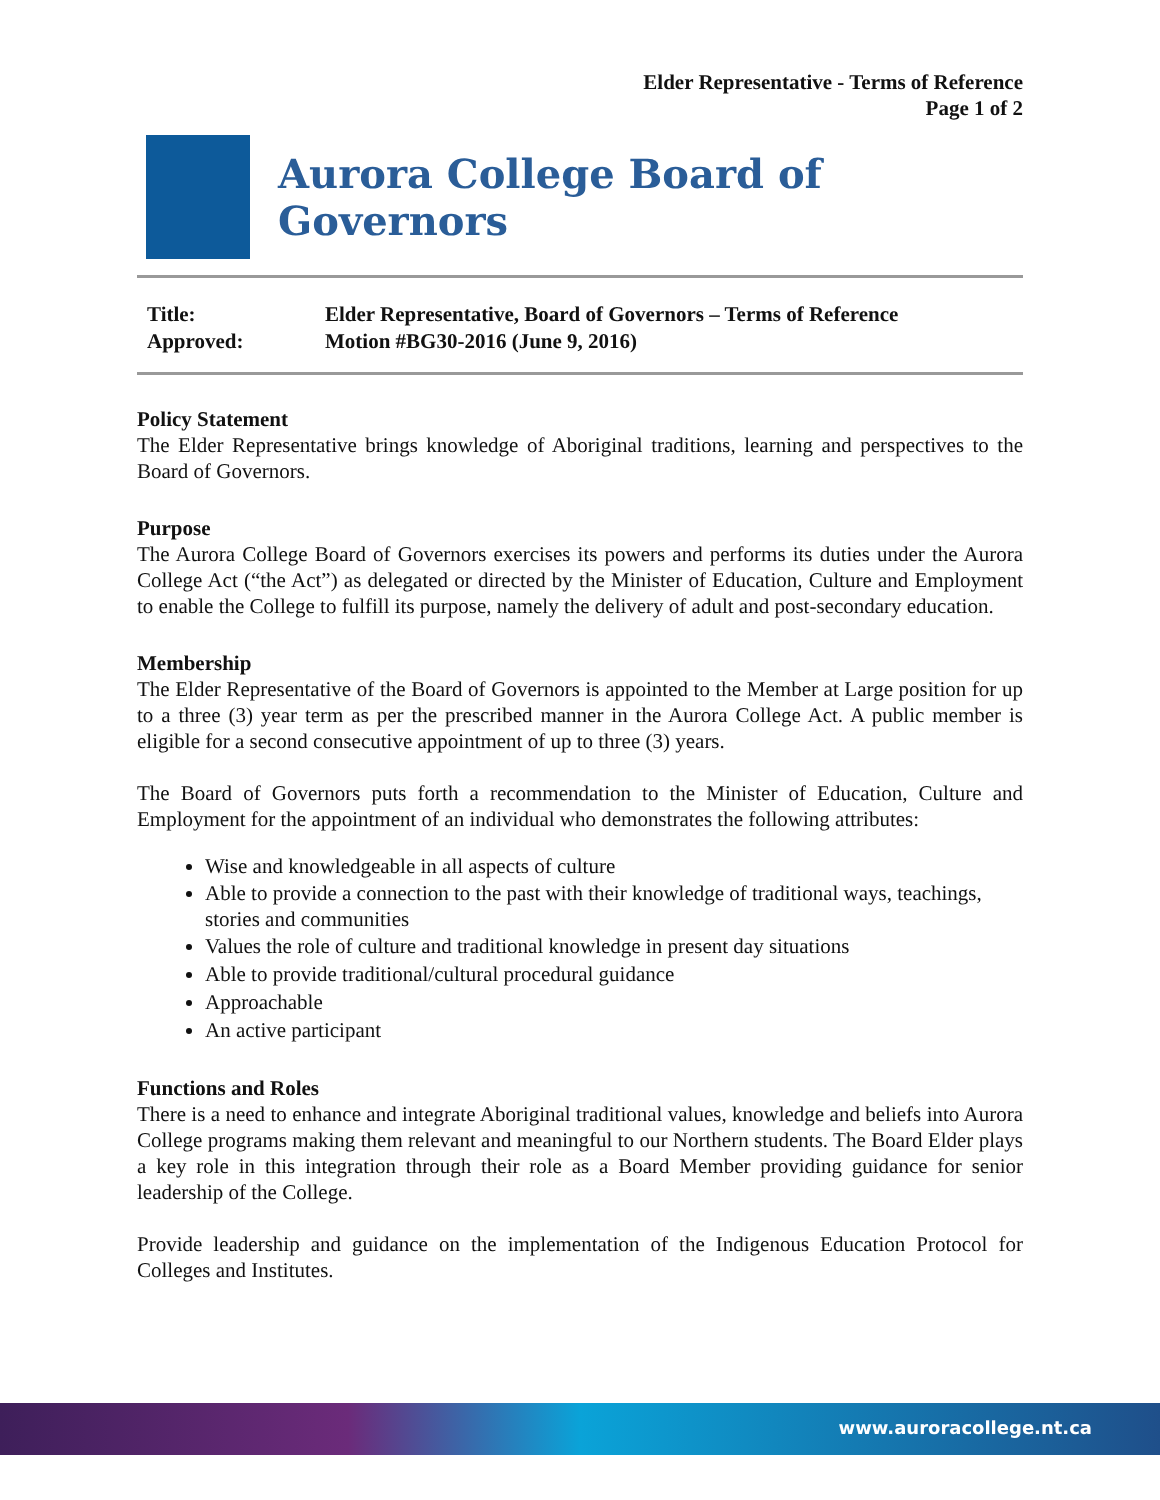Elder Representative - Terms of Reference
Page 1 of 2
Aurora College Board of Governors
| Title: | Elder Representative, Board of Governors – Terms of Reference |
| Approved: | Motion #BG30-2016 (June 9, 2016) |
Policy Statement
The Elder Representative brings knowledge of Aboriginal traditions, learning and perspectives to the Board of Governors.
Purpose
The Aurora College Board of Governors exercises its powers and performs its duties under the Aurora College Act (“the Act”) as delegated or directed by the Minister of Education, Culture and Employment to enable the College to fulfill its purpose, namely the delivery of adult and post-secondary education.
Membership
The Elder Representative of the Board of Governors is appointed to the Member at Large position for up to a three (3) year term as per the prescribed manner in the Aurora College Act. A public member is eligible for a second consecutive appointment of up to three (3) years.
The Board of Governors puts forth a recommendation to the Minister of Education, Culture and Employment for the appointment of an individual who demonstrates the following attributes:
Wise and knowledgeable in all aspects of culture
Able to provide a connection to the past with their knowledge of traditional ways, teachings, stories and communities
Values the role of culture and traditional knowledge in present day situations
Able to provide traditional/cultural procedural guidance
Approachable
An active participant
Functions and Roles
There is a need to enhance and integrate Aboriginal traditional values, knowledge and beliefs into Aurora College programs making them relevant and meaningful to our Northern students. The Board Elder plays a key role in this integration through their role as a Board Member providing guidance for senior leadership of the College.
Provide leadership and guidance on the implementation of the Indigenous Education Protocol for Colleges and Institutes.
www.auroracollege.nt.ca